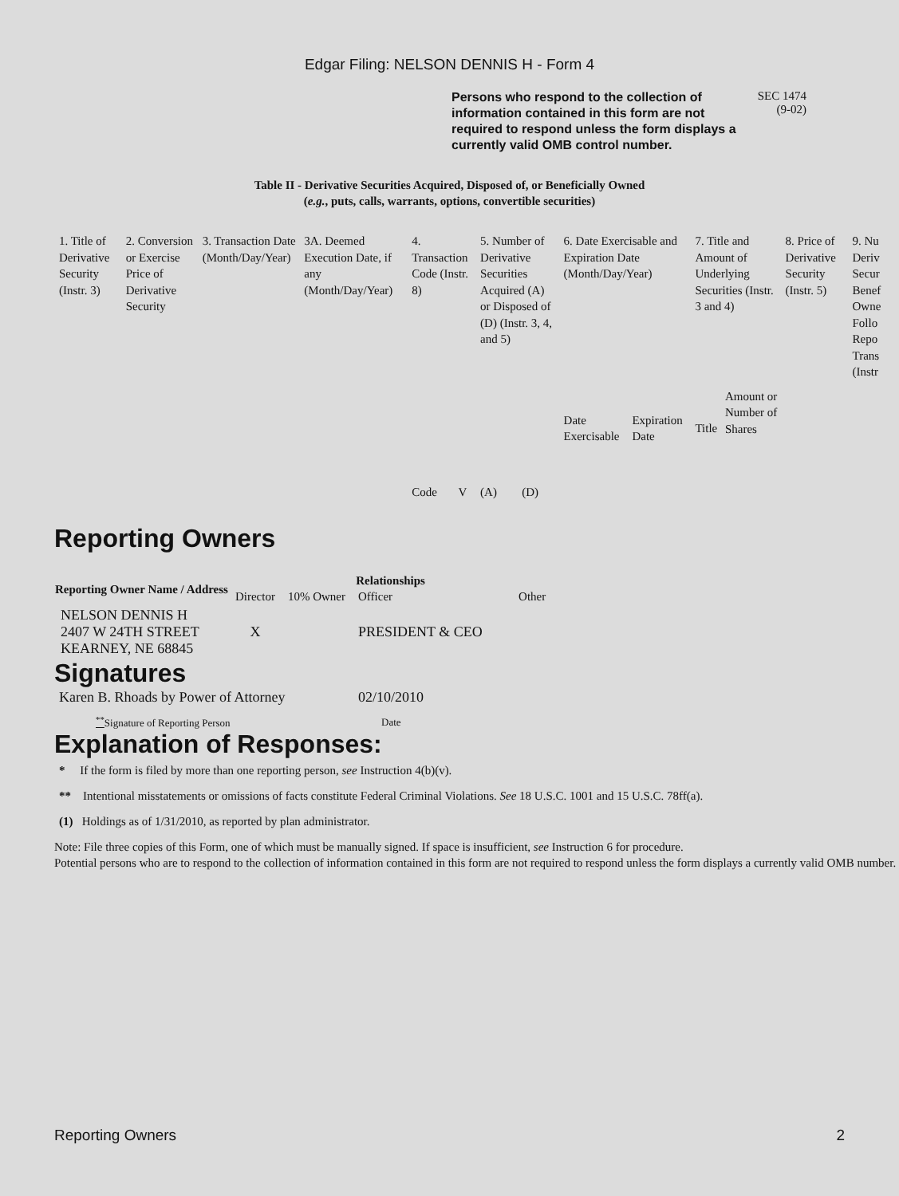Edgar Filing: NELSON DENNIS H - Form 4
Persons who respond to the collection of information contained in this form are not required to respond unless the form displays a currently valid OMB control number.
SEC 1474
(9-02)
Table II - Derivative Securities Acquired, Disposed of, or Beneficially Owned
(e.g., puts, calls, warrants, options, convertible securities)
| 1. Title of Derivative Security (Instr. 3) | 2. Conversion or Exercise Price of Derivative Security | 3. Transaction Date (Month/Day/Year) | 3A. Deemed Execution Date, if any (Month/Day/Year) | 4. Transaction Code (Instr. 8) | | 5. Number of Derivative Securities Acquired (A) or Disposed of (D) (Instr. 3, 4, and 5) | | 6. Date Exercisable and Expiration Date (Month/Day/Year) | | 7. Title and Amount of Underlying Securities (Instr. 3 and 4) | | 8. Price of Derivative Security (Instr. 5) | 9. Nu Deriv Secur Benef Owne Follo Repo Trans (Instr |
| | | | | Code | V | (A) | (D) | Date Exercisable | Expiration Date | Title | Amount or Number of Shares | | |
Reporting Owners
| Reporting Owner Name / Address | Relationships | | | |
| --- | --- | --- | --- | --- |
| | Director | 10% Owner | Officer | Other |
| NELSON DENNIS H 2407 W 24TH STREET KEARNEY, NE 68845 | X | | PRESIDENT & CEO | |
Signatures
| Karen B. Rhoads by Power of Attorney | 02/10/2010 |
| <sup>**</sup> Signature of Reporting Person | Date |
Explanation of Responses:
* If the form is filed by more than one reporting person, see Instruction 4(b)(v).
** Intentional misstatements or omissions of facts constitute Federal Criminal Violations. See 18 U.S.C. 1001 and 15 U.S.C. 78ff(a).
(1) Holdings as of 1/31/2010, as reported by plan administrator.
Note: File three copies of this Form, one of which must be manually signed. If space is insufficient, see Instruction 6 for procedure.
Potential persons who are to respond to the collection of information contained in this form are not required to respond unless the form displays a currently valid OMB number.
Reporting Owners 2